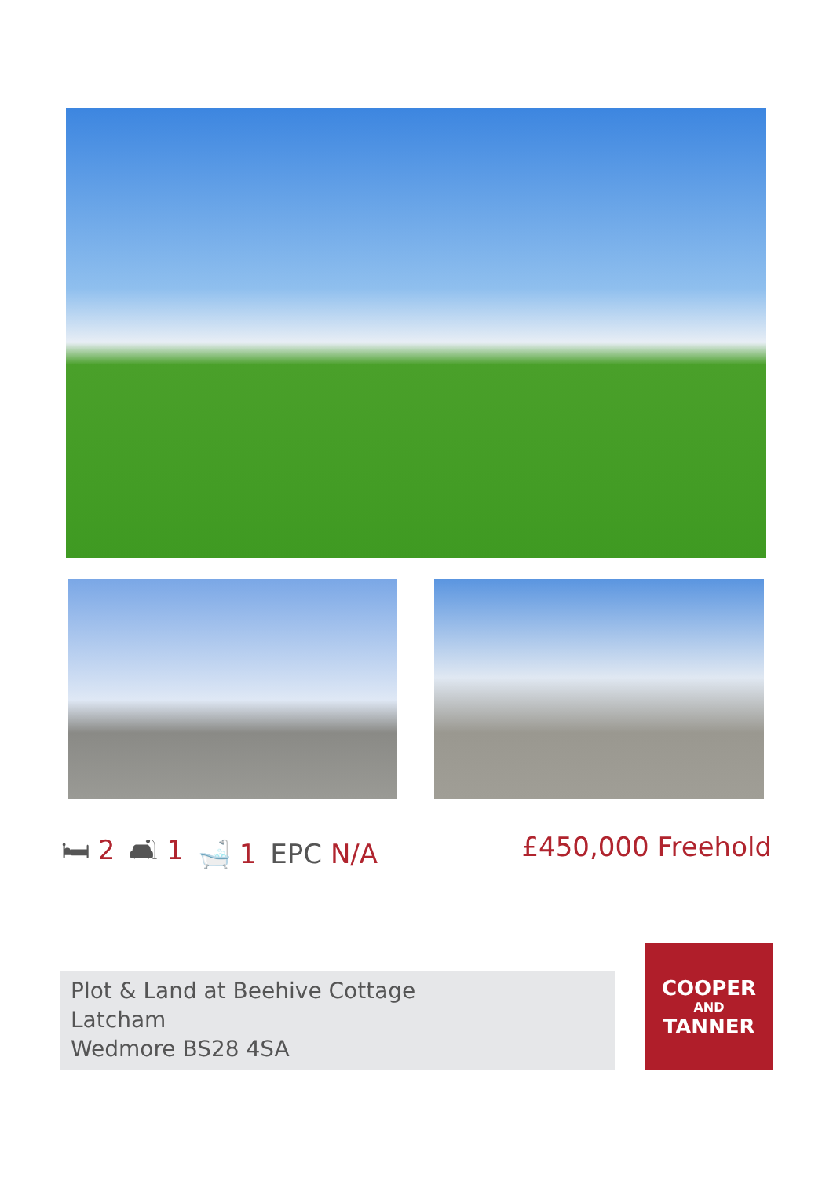🛏 2 🛋 1 🛁 1 EPC N/A £450,000 Freehold
Plot & Land at Beehive Cottage
Latcham
Wedmore BS28 4SA
COOPER
AND
TANNER